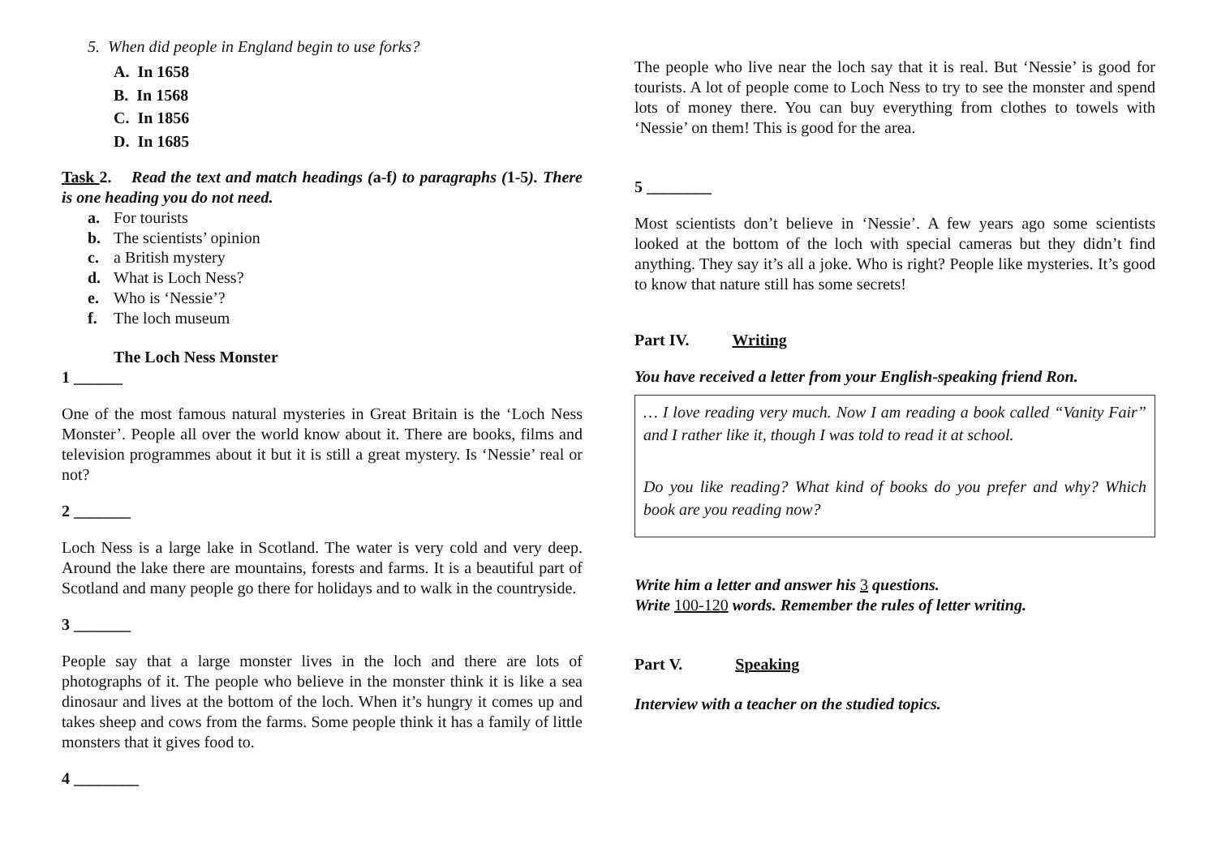5. When did people in England begin to use forks?
A. In 1658
B. In 1568
C. In 1856
D. In 1685
Task 2. Read the text and match headings (a-f) to paragraphs (1-5). There is one heading you do not need.
a. For tourists
b. The scientists’ opinion
c. a British mystery
d. What is Loch Ness?
e. Who is ‘Nessie’?
f. The loch museum
The Loch Ness Monster
1 ______
One of the most famous natural mysteries in Great Britain is the ‘Loch Ness Monster’. People all over the world know about it. There are books, films and television programmes about it but it is still a great mystery. Is ‘Nessie’ real or not?
2 _______
Loch Ness is a large lake in Scotland. The water is very cold and very deep. Around the lake there are mountains, forests and farms. It is a beautiful part of Scotland and many people go there for holidays and to walk in the countryside.
3 _______
People say that a large monster lives in the loch and there are lots of photographs of it. The people who believe in the monster think it is like a sea dinosaur and lives at the bottom of the loch. When it’s hungry it comes up and takes sheep and cows from the farms. Some people think it has a family of little monsters that it gives food to.
4 ________
The people who live near the loch say that it is real. But ‘Nessie’ is good for tourists. A lot of people come to Loch Ness to try to see the monster and spend lots of money there. You can buy everything from clothes to towels with ‘Nessie’ on them! This is good for the area.
5 ________
Most scientists don’t believe in ‘Nessie’. A few years ago some scientists looked at the bottom of the loch with special cameras but they didn’t find anything. They say it’s all a joke. Who is right? People like mysteries. It’s good to know that nature still has some secrets!
Part IV. Writing
You have received a letter from your English-speaking friend Ron.
… I love reading very much. Now I am reading a book called “Vanity Fair” and I rather like it, though I was told to read it at school.
Do you like reading? What kind of books do you prefer and why? Which book are you reading now?
Write him a letter and answer his 3 questions.
Write 100-120 words. Remember the rules of letter writing.
Part V. Speaking
Interview with a teacher on the studied topics.